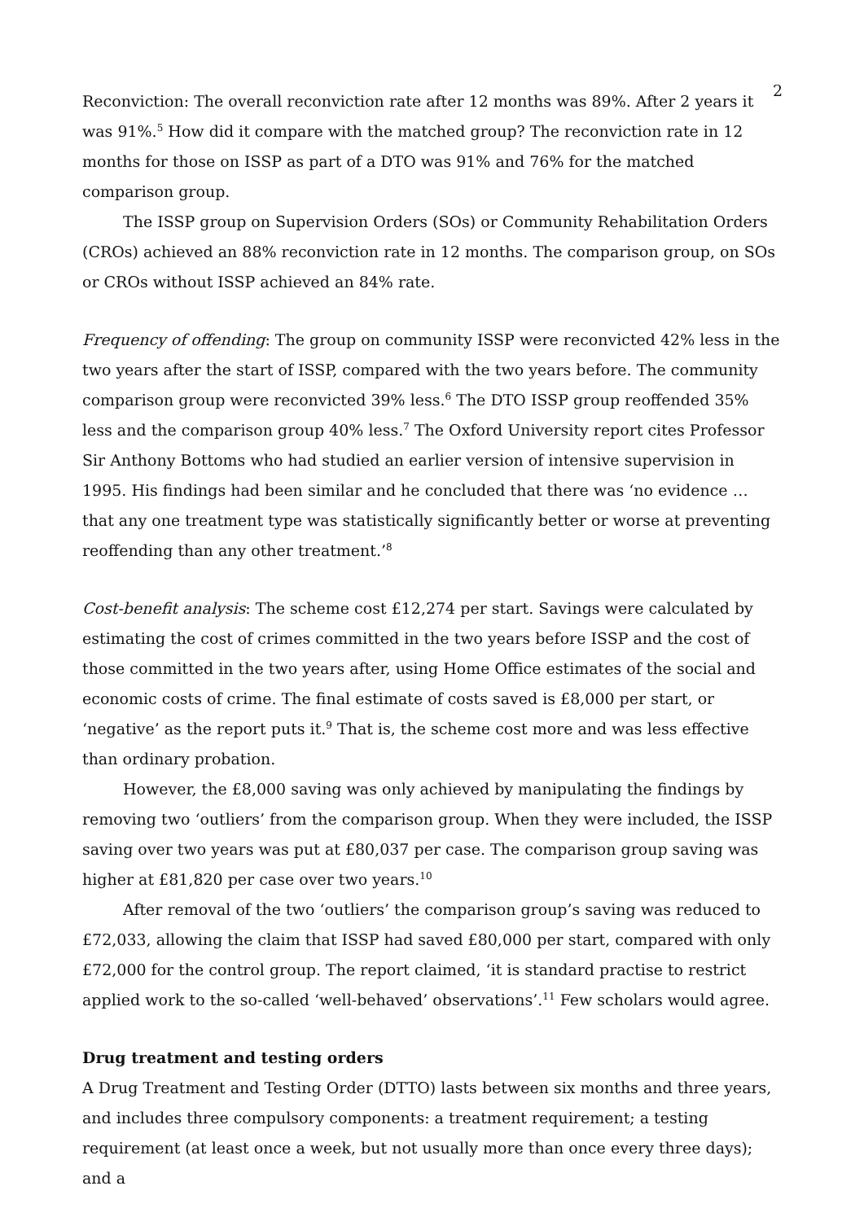2
Reconviction: The overall reconviction rate after 12 months was 89%. After 2 years it was 91%.<sup>5</sup> How did it compare with the matched group? The reconviction rate in 12 months for those on ISSP as part of a DTO was 91% and 76% for the matched comparison group.
The ISSP group on Supervision Orders (SOs) or Community Rehabilitation Orders (CROs) achieved an 88% reconviction rate in 12 months. The comparison group, on SOs or CROs without ISSP achieved an 84% rate.
Frequency of offending: The group on community ISSP were reconvicted 42% less in the two years after the start of ISSP, compared with the two years before. The community comparison group were reconvicted 39% less.<sup>6</sup> The DTO ISSP group reoffended 35% less and the comparison group 40% less.<sup>7</sup> The Oxford University report cites Professor Sir Anthony Bottoms who had studied an earlier version of intensive supervision in 1995. His findings had been similar and he concluded that there was ‘no evidence … that any one treatment type was statistically significantly better or worse at preventing reoffending than any other treatment.’<sup>8</sup>
Cost-benefit analysis: The scheme cost £12,274 per start. Savings were calculated by estimating the cost of crimes committed in the two years before ISSP and the cost of those committed in the two years after, using Home Office estimates of the social and economic costs of crime. The final estimate of costs saved is £8,000 per start, or ‘negative’ as the report puts it.<sup>9</sup> That is, the scheme cost more and was less effective than ordinary probation.
However, the £8,000 saving was only achieved by manipulating the findings by removing two ‘outliers’ from the comparison group. When they were included, the ISSP saving over two years was put at £80,037 per case. The comparison group saving was higher at £81,820 per case over two years.<sup>10</sup>
After removal of the two ‘outliers’ the comparison group’s saving was reduced to £72,033, allowing the claim that ISSP had saved £80,000 per start, compared with only £72,000 for the control group. The report claimed, ‘it is standard practise to restrict applied work to the so-called ‘well-behaved’ observations’.<sup>11</sup> Few scholars would agree.
Drug treatment and testing orders
A Drug Treatment and Testing Order (DTTO) lasts between six months and three years, and includes three compulsory components: a treatment requirement; a testing requirement (at least once a week, but not usually more than once every three days); and a